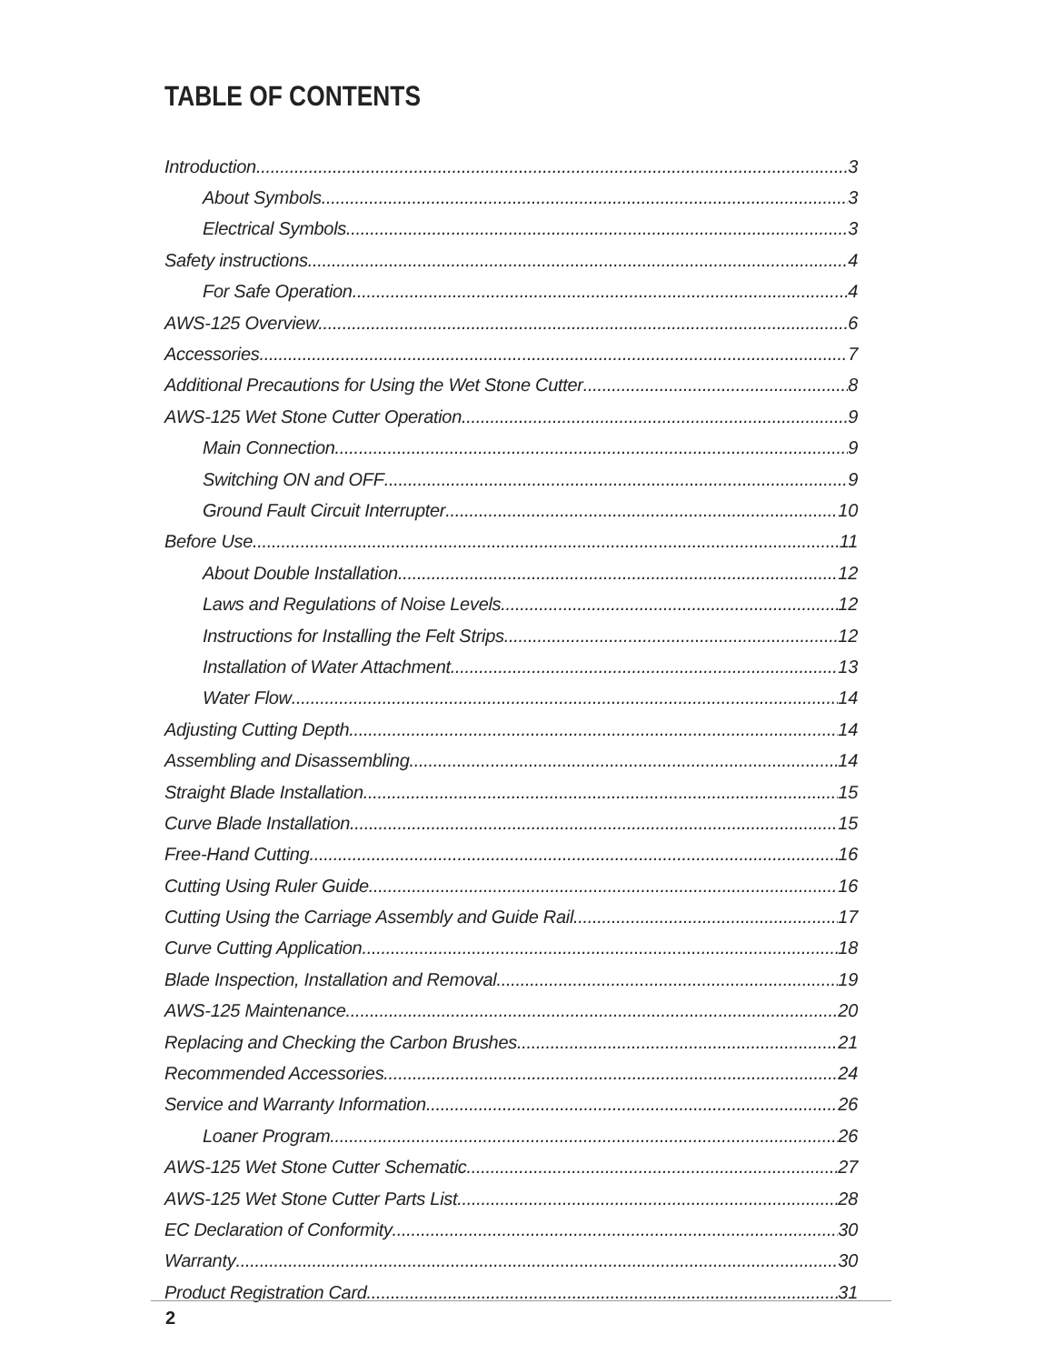TABLE OF CONTENTS
Introduction 3
About Symbols 3
Electrical Symbols 3
Safety instructions 4
For Safe Operation 4
AWS-125 Overview 6
Accessories 7
Additional Precautions for Using the Wet Stone Cutter 8
AWS-125 Wet Stone Cutter Operation 9
Main Connection 9
Switching ON and OFF 9
Ground Fault Circuit Interrupter 10
Before Use 11
About Double Installation 12
Laws and Regulations of Noise Levels 12
Instructions for Installing the Felt Strips 12
Installation of Water Attachment 13
Water Flow 14
Adjusting Cutting Depth 14
Assembling and Disassembling 14
Straight Blade Installation 15
Curve Blade Installation 15
Free-Hand Cutting 16
Cutting Using Ruler Guide 16
Cutting Using the Carriage Assembly and Guide Rail 17
Curve Cutting Application 18
Blade Inspection, Installation and Removal 19
AWS-125 Maintenance 20
Replacing and Checking the Carbon Brushes 21
Recommended Accessories 24
Service and Warranty Information 26
Loaner Program 26
AWS-125 Wet Stone Cutter Schematic 27
AWS-125 Wet Stone Cutter Parts List 28
EC Declaration of Conformity 30
Warranty 30
Product Registration Card 31
2